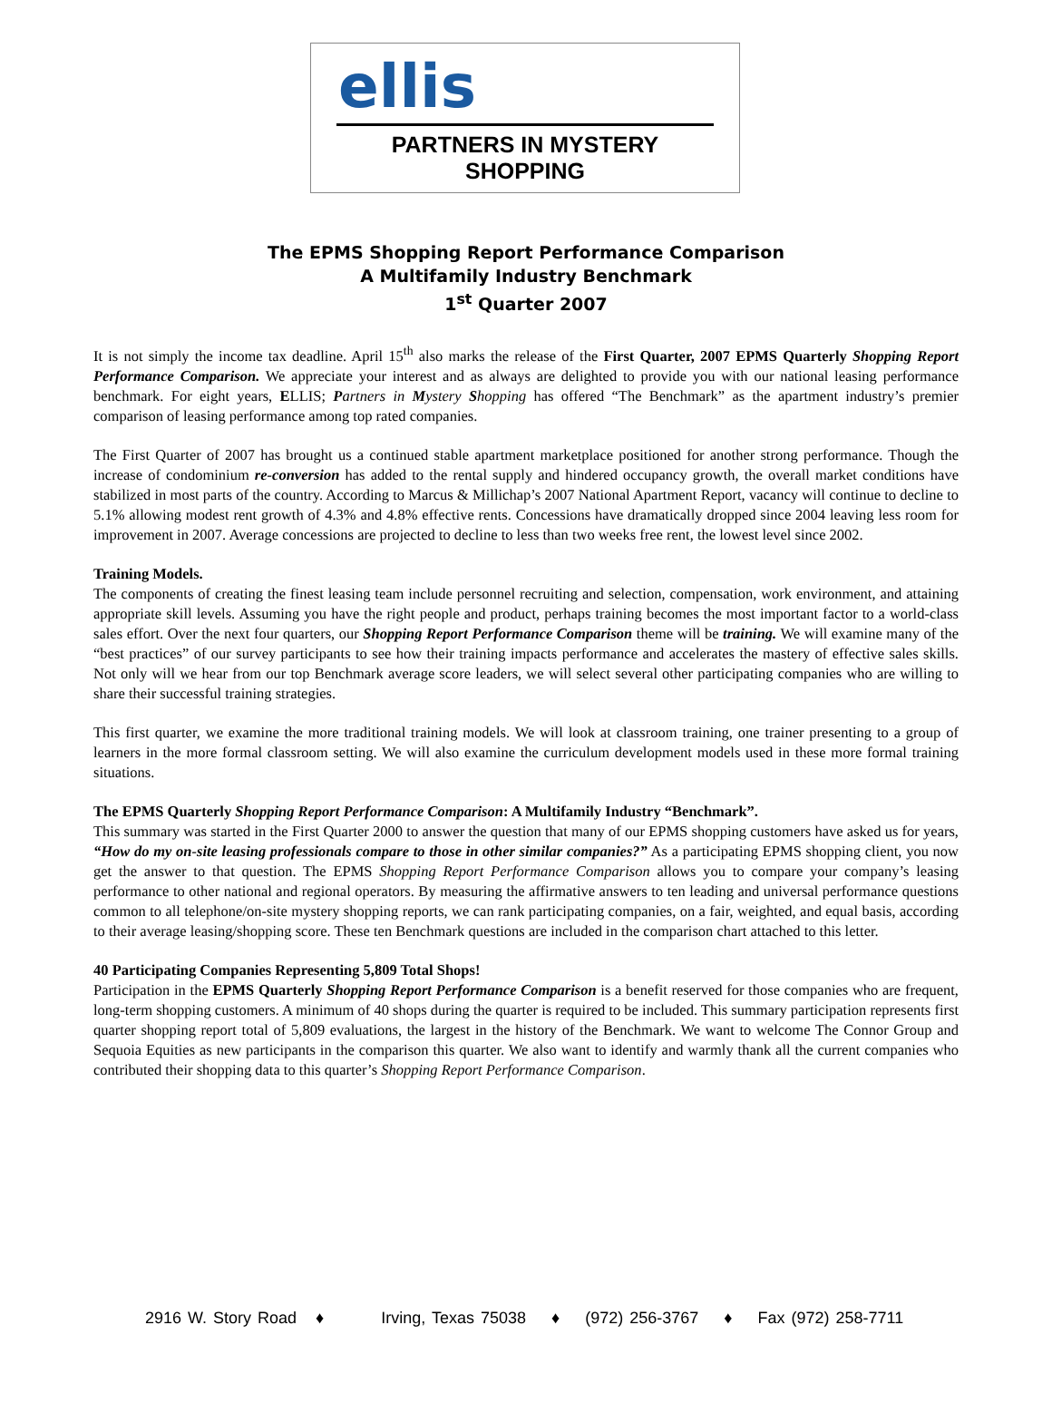ellis
PARTNERS IN MYSTERY SHOPPING
The EPMS Shopping Report Performance Comparison
A Multifamily Industry Benchmark
1<sup>st</sup> Quarter 2007
It is not simply the income tax deadline. April 15<sup>th</sup> also marks the release of the First Quarter, 2007 EPMS Quarterly Shopping Report Performance Comparison. We appreciate your interest and as always are delighted to provide you with our national leasing performance benchmark. For eight years, ELLIS; Partners in Mystery Shopping has offered “The Benchmark” as the apartment industry’s premier comparison of leasing performance among top rated companies.
The First Quarter of 2007 has brought us a continued stable apartment marketplace positioned for another strong performance. Though the increase of condominium re-conversion has added to the rental supply and hindered occupancy growth, the overall market conditions have stabilized in most parts of the country. According to Marcus & Millichap’s 2007 National Apartment Report, vacancy will continue to decline to 5.1% allowing modest rent growth of 4.3% and 4.8% effective rents. Concessions have dramatically dropped since 2004 leaving less room for improvement in 2007. Average concessions are projected to decline to less than two weeks free rent, the lowest level since 2002.
Training Models.
The components of creating the finest leasing team include personnel recruiting and selection, compensation, work environment, and attaining appropriate skill levels. Assuming you have the right people and product, perhaps training becomes the most important factor to a world-class sales effort. Over the next four quarters, our Shopping Report Performance Comparison theme will be training. We will examine many of the “best practices” of our survey participants to see how their training impacts performance and accelerates the mastery of effective sales skills. Not only will we hear from our top Benchmark average score leaders, we will select several other participating companies who are willing to share their successful training strategies.
This first quarter, we examine the more traditional training models. We will look at classroom training, one trainer presenting to a group of learners in the more formal classroom setting. We will also examine the curriculum development models used in these more formal training situations.
The EPMS Quarterly Shopping Report Performance Comparison: A Multifamily Industry “Benchmark”.
This summary was started in the First Quarter 2000 to answer the question that many of our EPMS shopping customers have asked us for years, “How do my on-site leasing professionals compare to those in other similar companies?” As a participating EPMS shopping client, you now get the answer to that question. The EPMS Shopping Report Performance Comparison allows you to compare your company’s leasing performance to other national and regional operators. By measuring the affirmative answers to ten leading and universal performance questions common to all telephone/on-site mystery shopping reports, we can rank participating companies, on a fair, weighted, and equal basis, according to their average leasing/shopping score. These ten Benchmark questions are included in the comparison chart attached to this letter.
40 Participating Companies Representing 5,809 Total Shops!
Participation in the EPMS Quarterly Shopping Report Performance Comparison is a benefit reserved for those companies who are frequent, long-term shopping customers. A minimum of 40 shops during the quarter is required to be included. This summary participation represents first quarter shopping report total of 5,809 evaluations, the largest in the history of the Benchmark. We want to welcome The Connor Group and Sequoia Equities as new participants in the comparison this quarter. We also want to identify and warmly thank all the current companies who contributed their shopping data to this quarter’s Shopping Report Performance Comparison.
2916 W. Story Road ♦ Irving, Texas 75038 ♦ (972) 256-3767 ♦ Fax (972) 258-7711